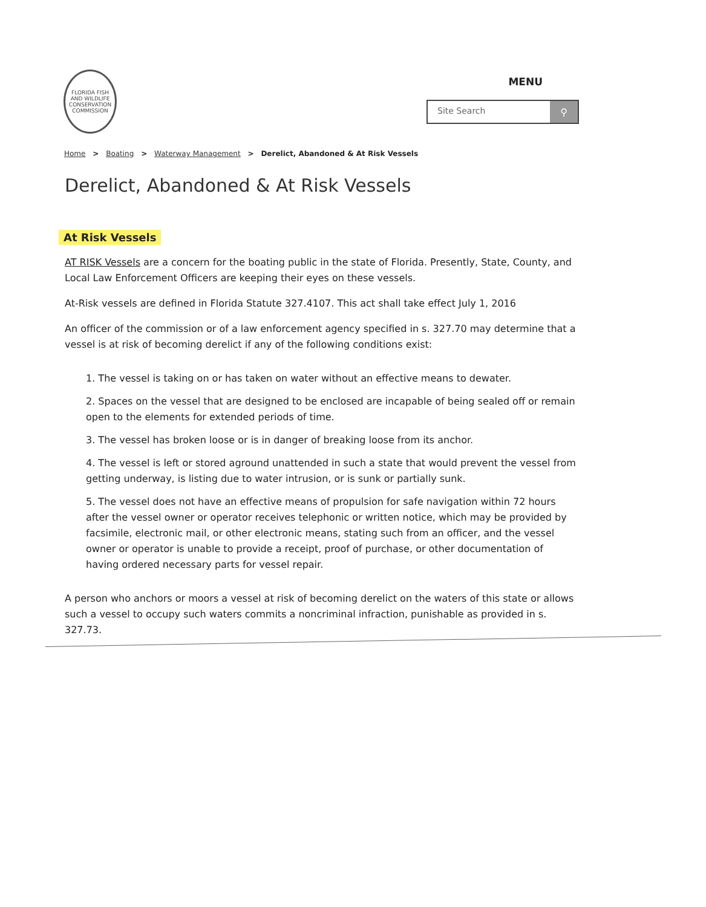FLORIDA FISH AND WILDLIFE CONSERVATION COMMISSION
MENU
Site Search ⚲
Home > Boating > Waterway Management > Derelict, Abandoned & At Risk Vessels
Derelict, Abandoned & At Risk Vessels
At Risk Vessels
AT RISK Vessels are a concern for the boating public in the state of Florida. Presently, State, County, and Local Law Enforcement Officers are keeping their eyes on these vessels.
At-Risk vessels are defined in Florida Statute 327.4107. This act shall take effect July 1, 2016
An officer of the commission or of a law enforcement agency specified in s. 327.70 may determine that a vessel is at risk of becoming derelict if any of the following conditions exist:
1. The vessel is taking on or has taken on water without an effective means to dewater.
2. Spaces on the vessel that are designed to be enclosed are incapable of being sealed off or remain open to the elements for extended periods of time.
3. The vessel has broken loose or is in danger of breaking loose from its anchor.
4. The vessel is left or stored aground unattended in such a state that would prevent the vessel from getting underway, is listing due to water intrusion, or is sunk or partially sunk.
5. The vessel does not have an effective means of propulsion for safe navigation within 72 hours after the vessel owner or operator receives telephonic or written notice, which may be provided by facsimile, electronic mail, or other electronic means, stating such from an officer, and the vessel owner or operator is unable to provide a receipt, proof of purchase, or other documentation of having ordered necessary parts for vessel repair.
A person who anchors or moors a vessel at risk of becoming derelict on the waters of this state or allows such a vessel to occupy such waters commits a noncriminal infraction, punishable as provided in s. 327.73.